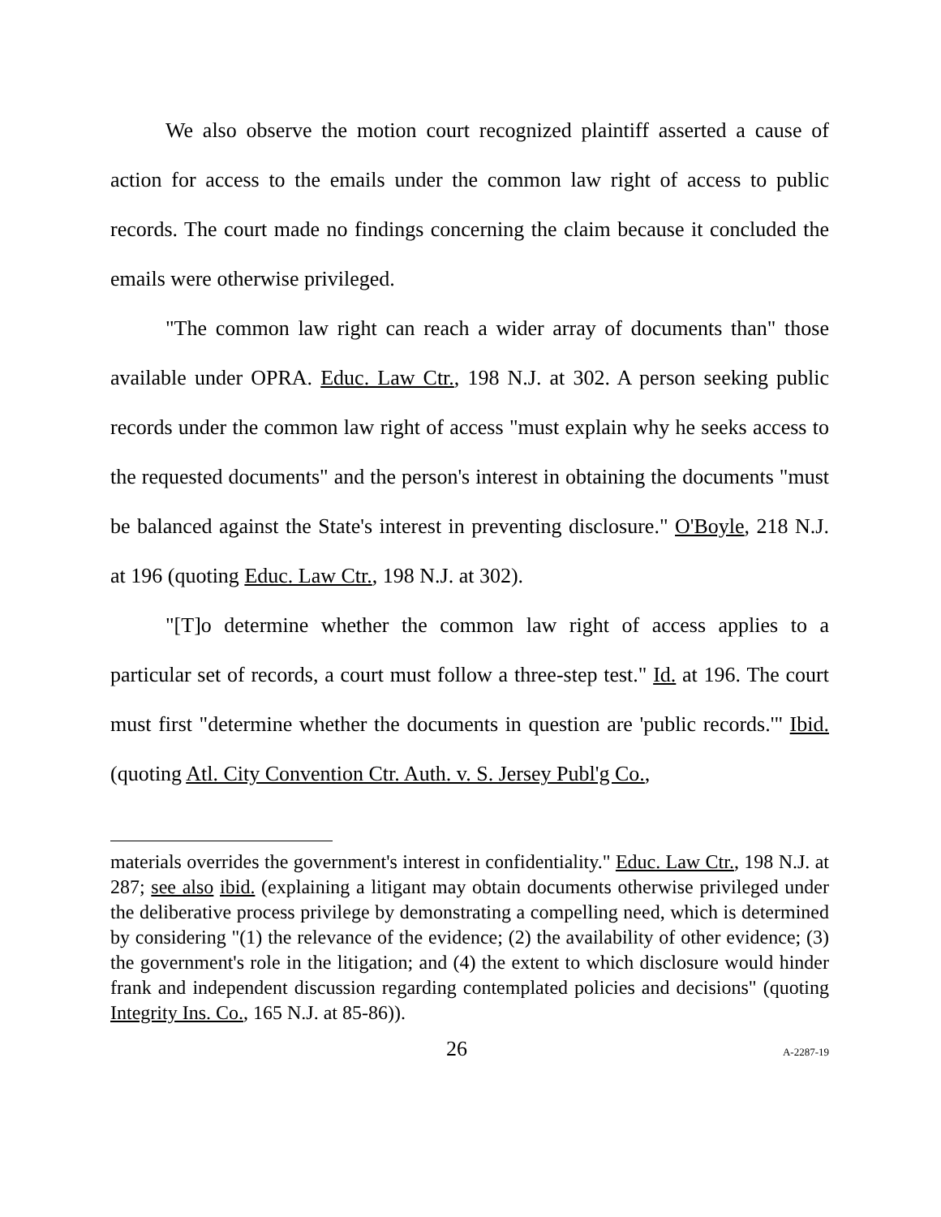We also observe the motion court recognized plaintiff asserted a cause of action for access to the emails under the common law right of access to public records. The court made no findings concerning the claim because it concluded the emails were otherwise privileged.
"The common law right can reach a wider array of documents than" those available under OPRA. Educ. Law Ctr., 198 N.J. at 302. A person seeking public records under the common law right of access "must explain why he seeks access to the requested documents" and the person's interest in obtaining the documents "must be balanced against the State's interest in preventing disclosure." O'Boyle, 218 N.J. at 196 (quoting Educ. Law Ctr., 198 N.J. at 302).
"[T]o determine whether the common law right of access applies to a particular set of records, a court must follow a three-step test." Id. at 196. The court must first "determine whether the documents in question are 'public records.'" Ibid. (quoting Atl. City Convention Ctr. Auth. v. S. Jersey Publ'g Co.,
materials overrides the government's interest in confidentiality." Educ. Law Ctr., 198 N.J. at 287; see also ibid. (explaining a litigant may obtain documents otherwise privileged under the deliberative process privilege by demonstrating a compelling need, which is determined by considering "(1) the relevance of the evidence; (2) the availability of other evidence; (3) the government's role in the litigation; and (4) the extent to which disclosure would hinder frank and independent discussion regarding contemplated policies and decisions" (quoting Integrity Ins. Co., 165 N.J. at 85-86)).
26 A-2287-19